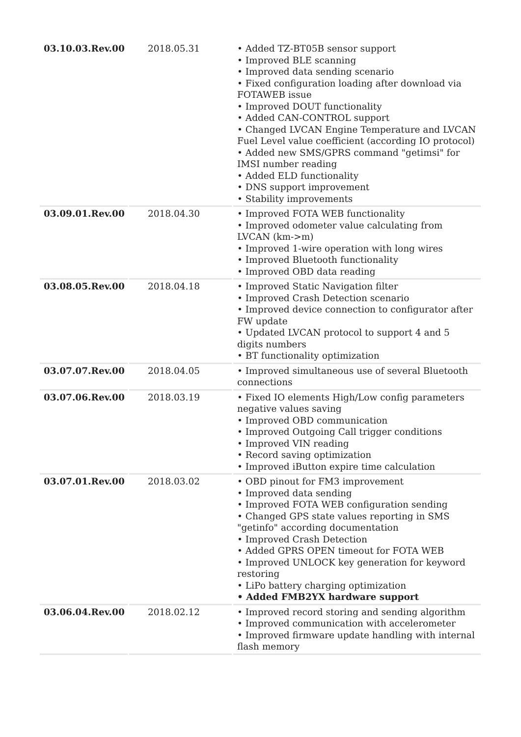| 03.10.03.Rev.00 | 2018.05.31 | • Added TZ-BT05B sensor support • Improved BLE scanning • Improved data sending scenario • Fixed configuration loading after download via FOTAWEB issue • Improved DOUT functionality • Added CAN-CONTROL support • Changed LVCAN Engine Temperature and LVCAN Fuel Level value coefficient (according IO protocol) • Added new SMS/GPRS command "getimsi" for IMSI number reading • Added ELD functionality • DNS support improvement • Stability improvements |
| 03.09.01.Rev.00 | 2018.04.30 | • Improved FOTA WEB functionality • Improved odometer value calculating from LVCAN (km->m) • Improved 1-wire operation with long wires • Improved Bluetooth functionality • Improved OBD data reading |
| 03.08.05.Rev.00 | 2018.04.18 | • Improved Static Navigation filter • Improved Crash Detection scenario • Improved device connection to configurator after FW update • Updated LVCAN protocol to support 4 and 5 digits numbers • BT functionality optimization |
| 03.07.07.Rev.00 | 2018.04.05 | • Improved simultaneous use of several Bluetooth connections |
| 03.07.06.Rev.00 | 2018.03.19 | • Fixed IO elements High/Low config parameters negative values saving • Improved OBD communication • Improved Outgoing Call trigger conditions • Improved VIN reading • Record saving optimization • Improved iButton expire time calculation |
| 03.07.01.Rev.00 | 2018.03.02 | • OBD pinout for FM3 improvement • Improved data sending • Improved FOTA WEB configuration sending • Changed GPS state values reporting in SMS "getinfo" according documentation • Improved Crash Detection • Added GPRS OPEN timeout for FOTA WEB • Improved UNLOCK key generation for keyword restoring • LiPo battery charging optimization • Added FMB2YX hardware support |
| 03.06.04.Rev.00 | 2018.02.12 | • Improved record storing and sending algorithm • Improved communication with accelerometer • Improved firmware update handling with internal flash memory |